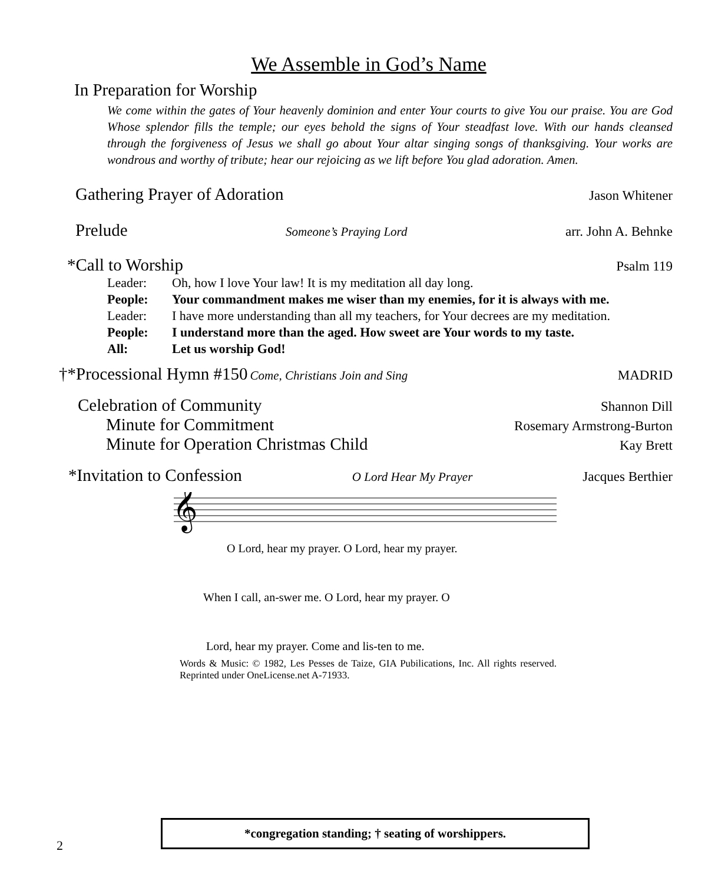We Assemble in God’s Name
In Preparation for Worship
We come within the gates of Your heavenly dominion and enter Your courts to give You our praise. You are God Whose splendor fills the temple; our eyes behold the signs of Your steadfast love. With our hands cleansed through the forgiveness of Jesus we shall go about Your altar singing songs of thanksgiving. Your works are wondrous and worthy of tribute; hear our rejoicing as we lift before You glad adoration. Amen.
Gathering Prayer of Adoration Jason Whitener
Prelude Someone’s Praying Lord arr. John A. Behnke
*Call to Worship Psalm 119
Leader: Oh, how I love Your law! It is my meditation all day long.
People: Your commandment makes me wiser than my enemies, for it is always with me.
Leader: I have more understanding than all my teachers, for Your decrees are my meditation.
People: I understand more than the aged. How sweet are Your words to my taste.
All: Let us worship God!
†*Processional Hymn #150 Come, Christians Join and Sing MADRID
Celebration of Community Shannon Dill
Minute for Commitment Rosemary Armstrong-Burton
Minute for Operation Christmas Child Kay Brett
*Invitation to Confession O Lord Hear My Prayer Jacques Berthier
𝄞
O Lord, hear my prayer. O Lord, hear my prayer.
When I call, an-swer me. O Lord, hear my prayer. O
Lord, hear my prayer. Come and lis-ten to me.
Words & Music: © 1982, Les Pesses de Taize, GIA Pubilications, Inc. All rights reserved. Reprinted under OneLicense.net A-71933.
2
*congregation standing; † seating of worshippers.